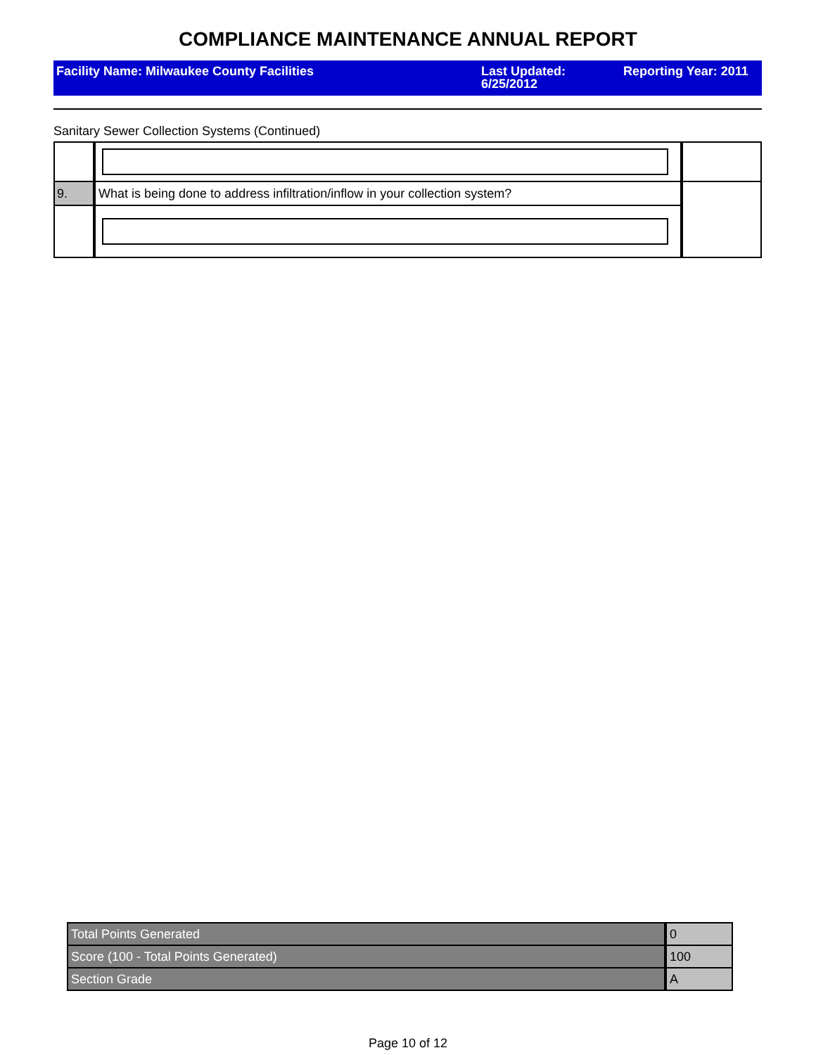COMPLIANCE MAINTENANCE ANNUAL REPORT
Facility Name: Milwaukee County Facilities Last Updated:
6/25/2012
Reporting Year: 2011
Sanitary Sewer Collection Systems (Continued)
| 9. | What is being done to address infiltration/inflow in your collection system? | |
| Total Points Generated | 0 |
| Score (100 - Total Points Generated) | 100 |
| Section Grade | A |
Page 10 of 12